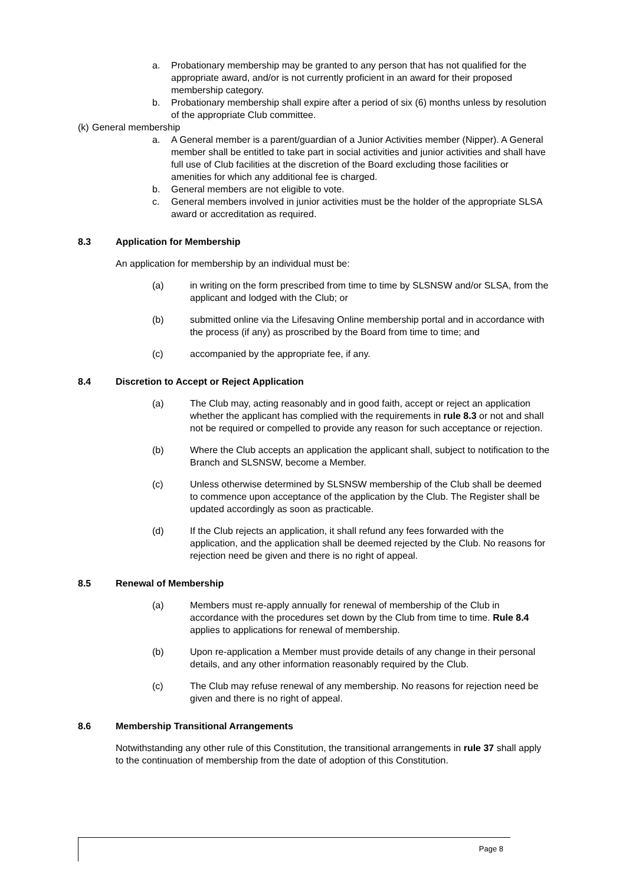a. Probationary membership may be granted to any person that has not qualified for the appropriate award, and/or is not currently proficient in an award for their proposed membership category.
b. Probationary membership shall expire after a period of six (6) months unless by resolution of the appropriate Club committee.
(k) General membership
a. A General member is a parent/guardian of a Junior Activities member (Nipper). A General member shall be entitled to take part in social activities and junior activities and shall have full use of Club facilities at the discretion of the Board excluding those facilities or amenities for which any additional fee is charged.
b. General members are not eligible to vote.
c. General members involved in junior activities must be the holder of the appropriate SLSA award or accreditation as required.
8.3 Application for Membership
An application for membership by an individual must be:
(a) in writing on the form prescribed from time to time by SLSNSW and/or SLSA, from the applicant and lodged with the Club; or
(b) submitted online via the Lifesaving Online membership portal and in accordance with the process (if any) as proscribed by the Board from time to time; and
(c) accompanied by the appropriate fee, if any.
8.4 Discretion to Accept or Reject Application
(a) The Club may, acting reasonably and in good faith, accept or reject an application whether the applicant has complied with the requirements in rule 8.3 or not and shall not be required or compelled to provide any reason for such acceptance or rejection.
(b) Where the Club accepts an application the applicant shall, subject to notification to the Branch and SLSNSW, become a Member.
(c) Unless otherwise determined by SLSNSW membership of the Club shall be deemed to commence upon acceptance of the application by the Club. The Register shall be updated accordingly as soon as practicable.
(d) If the Club rejects an application, it shall refund any fees forwarded with the application, and the application shall be deemed rejected by the Club. No reasons for rejection need be given and there is no right of appeal.
8.5 Renewal of Membership
(a) Members must re-apply annually for renewal of membership of the Club in accordance with the procedures set down by the Club from time to time. Rule 8.4 applies to applications for renewal of membership.
(b) Upon re-application a Member must provide details of any change in their personal details, and any other information reasonably required by the Club.
(c) The Club may refuse renewal of any membership. No reasons for rejection need be given and there is no right of appeal.
8.6 Membership Transitional Arrangements
Notwithstanding any other rule of this Constitution, the transitional arrangements in rule 37 shall apply to the continuation of membership from the date of adoption of this Constitution.
Page 8